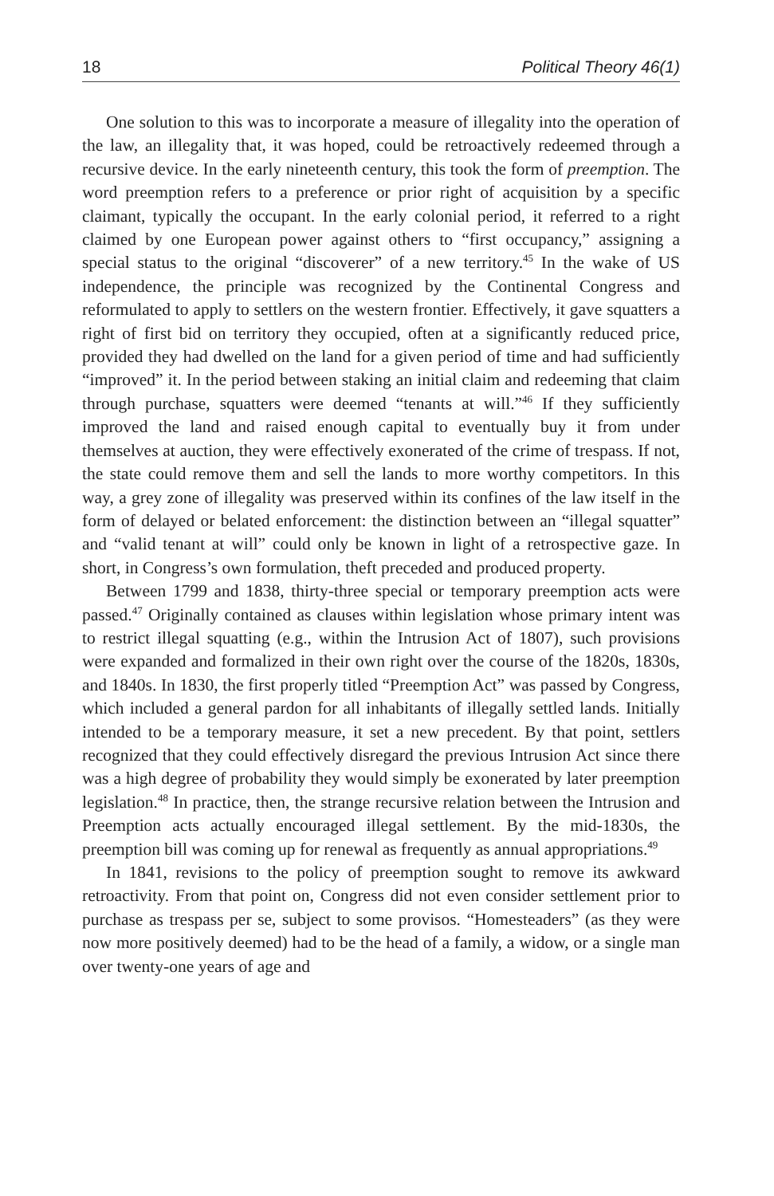18 Political Theory 46(1)
One solution to this was to incorporate a measure of illegality into the operation of the law, an illegality that, it was hoped, could be retroactively redeemed through a recursive device. In the early nineteenth century, this took the form of preemption. The word preemption refers to a preference or prior right of acquisition by a specific claimant, typically the occupant. In the early colonial period, it referred to a right claimed by one European power against others to “first occupancy,” assigning a special status to the original “discoverer” of a new territory.<sup>45</sup> In the wake of US independence, the principle was recognized by the Continental Congress and reformulated to apply to settlers on the western frontier. Effectively, it gave squatters a right of first bid on territory they occupied, often at a significantly reduced price, provided they had dwelled on the land for a given period of time and had sufficiently “improved” it. In the period between staking an initial claim and redeeming that claim through purchase, squatters were deemed “tenants at will.”<sup>46</sup> If they sufficiently improved the land and raised enough capital to eventually buy it from under themselves at auction, they were effectively exonerated of the crime of trespass. If not, the state could remove them and sell the lands to more worthy competitors. In this way, a grey zone of illegality was preserved within its confines of the law itself in the form of delayed or belated enforcement: the distinction between an “illegal squatter” and “valid tenant at will” could only be known in light of a retrospective gaze. In short, in Congress’s own formulation, theft preceded and produced property.
Between 1799 and 1838, thirty-three special or temporary preemption acts were passed.<sup>47</sup> Originally contained as clauses within legislation whose primary intent was to restrict illegal squatting (e.g., within the Intrusion Act of 1807), such provisions were expanded and formalized in their own right over the course of the 1820s, 1830s, and 1840s. In 1830, the first properly titled “Preemption Act” was passed by Congress, which included a general pardon for all inhabitants of illegally settled lands. Initially intended to be a temporary measure, it set a new precedent. By that point, settlers recognized that they could effectively disregard the previous Intrusion Act since there was a high degree of probability they would simply be exonerated by later preemption legislation.<sup>48</sup> In practice, then, the strange recursive relation between the Intrusion and Preemption acts actually encouraged illegal settlement. By the mid-1830s, the preemption bill was coming up for renewal as frequently as annual appropriations.<sup>49</sup>
In 1841, revisions to the policy of preemption sought to remove its awkward retroactivity. From that point on, Congress did not even consider settlement prior to purchase as trespass per se, subject to some provisos. “Homesteaders” (as they were now more positively deemed) had to be the head of a family, a widow, or a single man over twenty-one years of age and